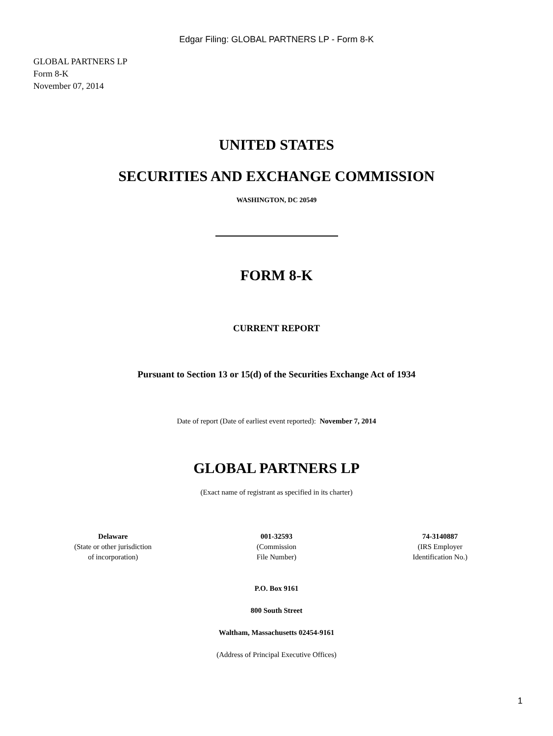Edgar Filing: GLOBAL PARTNERS LP - Form 8-K
GLOBAL PARTNERS LP
Form 8-K
November 07, 2014
UNITED STATES
SECURITIES AND EXCHANGE COMMISSION
WASHINGTON, DC 20549
FORM 8-K
CURRENT REPORT
Pursuant to Section 13 or 15(d) of the Securities Exchange Act of 1934
Date of report (Date of earliest event reported): November 7, 2014
GLOBAL PARTNERS LP
(Exact name of registrant as specified in its charter)
| Delaware (State or other jurisdiction of incorporation) | 001-32593 (Commission File Number) | 74-3140887 (IRS Employer Identification No.) |
P.O. Box 9161
800 South Street
Waltham, Massachusetts 02454-9161
(Address of Principal Executive Offices)
1